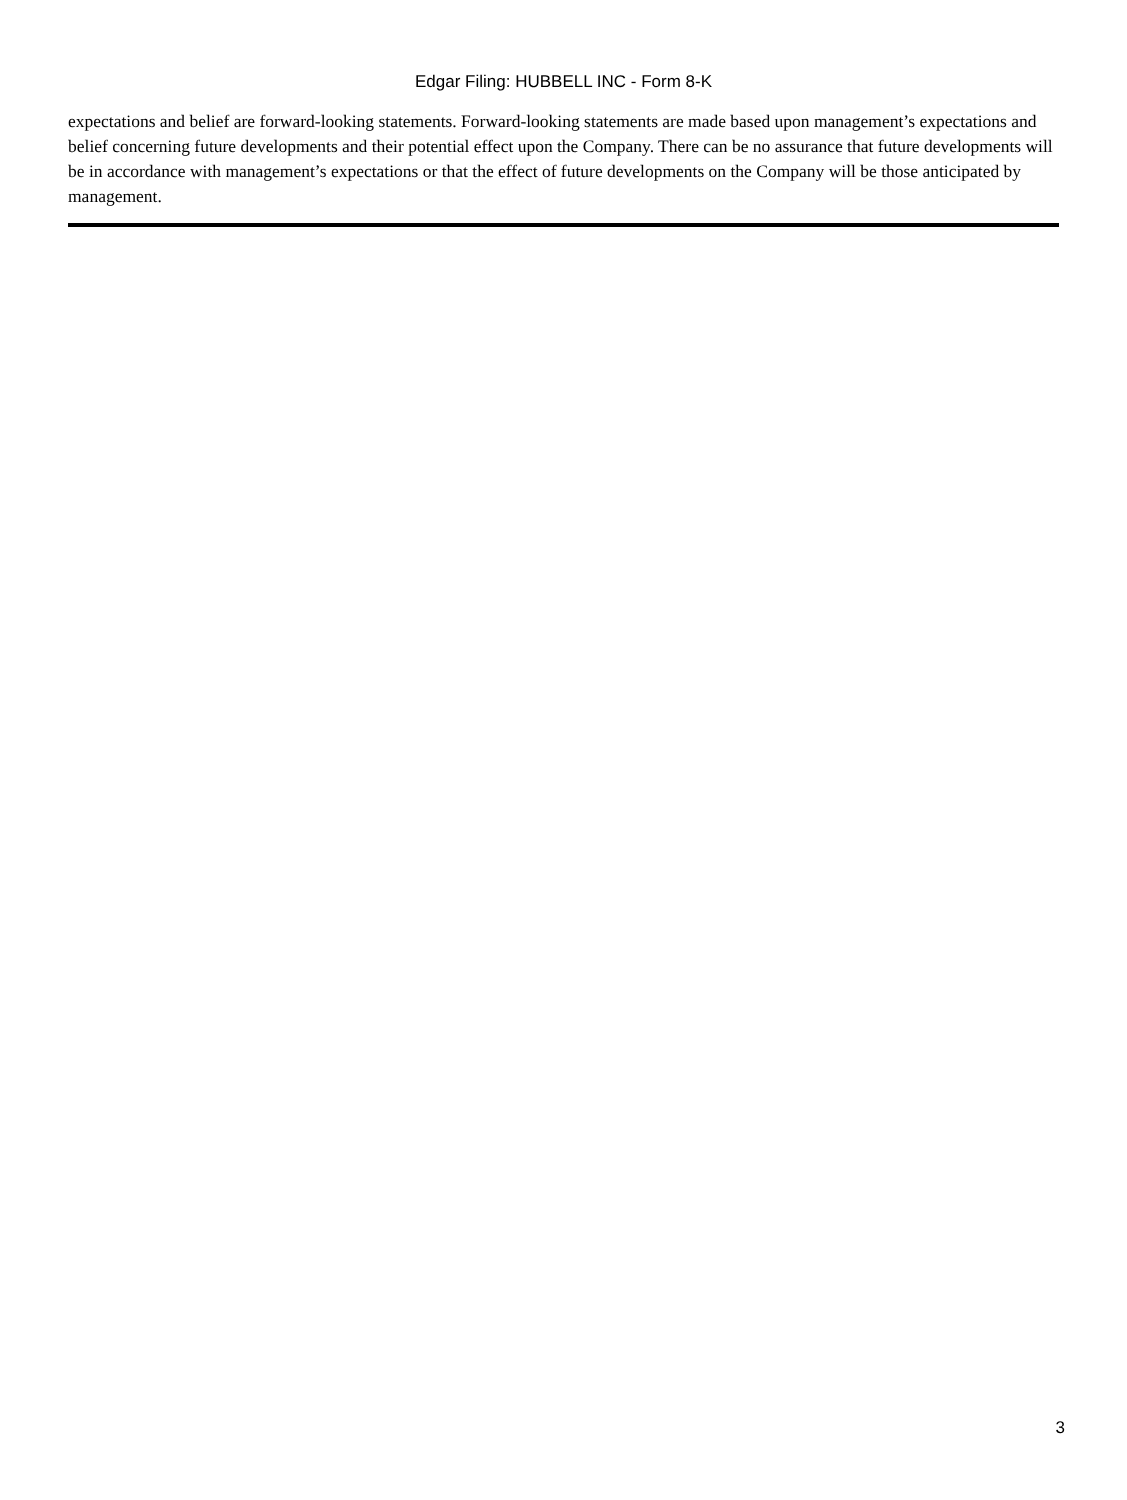Edgar Filing: HUBBELL INC - Form 8-K
expectations and belief are forward-looking statements. Forward-looking statements are made based upon management’s expectations and belief concerning future developments and their potential effect upon the Company. There can be no assurance that future developments will be in accordance with management’s expectations or that the effect of future developments on the Company will be those anticipated by management.
3